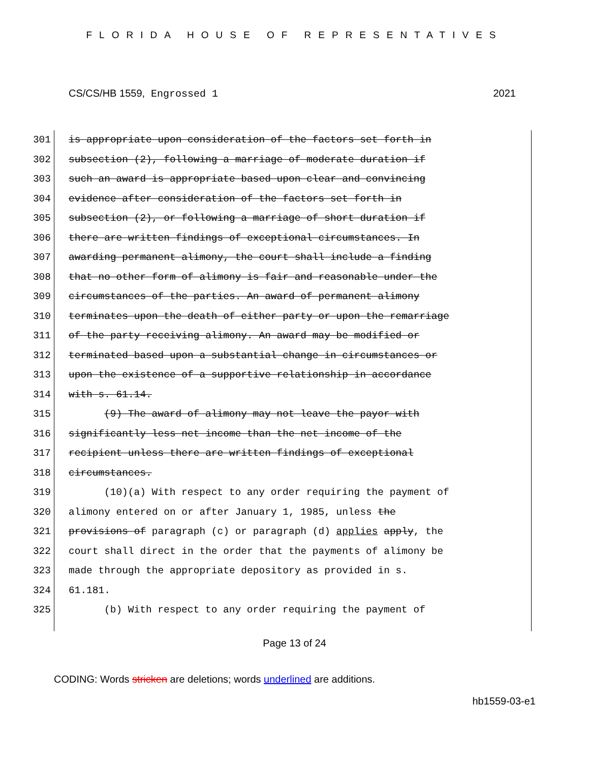FLORIDA HOUSE OF REPRESENTATIVES
CS/CS/HB 1559, Engrossed 1 2021
301 is appropriate upon consideration of the factors set forth in
302 subsection (2), following a marriage of moderate duration if
303 such an award is appropriate based upon clear and convincing
304 evidence after consideration of the factors set forth in
305 subsection (2), or following a marriage of short duration if
306 there are written findings of exceptional circumstances. In
307 awarding permanent alimony, the court shall include a finding
308 that no other form of alimony is fair and reasonable under the
309 circumstances of the parties. An award of permanent alimony
310 terminates upon the death of either party or upon the remarriage
311 of the party receiving alimony. An award may be modified or
312 terminated based upon a substantial change in circumstances or
313 upon the existence of a supportive relationship in accordance
314 with s. 61.14.
315 (9) The award of alimony may not leave the payor with
316 significantly less net income than the net income of the
317 recipient unless there are written findings of exceptional
318 circumstances.
319 (10)(a) With respect to any order requiring the payment of
320 alimony entered on or after January 1, 1985, unless the
321 provisions of paragraph (c) or paragraph (d) applies apply, the
322 court shall direct in the order that the payments of alimony be
323 made through the appropriate depository as provided in s.
324 61.181.
325 (b) With respect to any order requiring the payment of
Page 13 of 24
CODING: Words stricken are deletions; words underlined are additions.
hb1559-03-e1